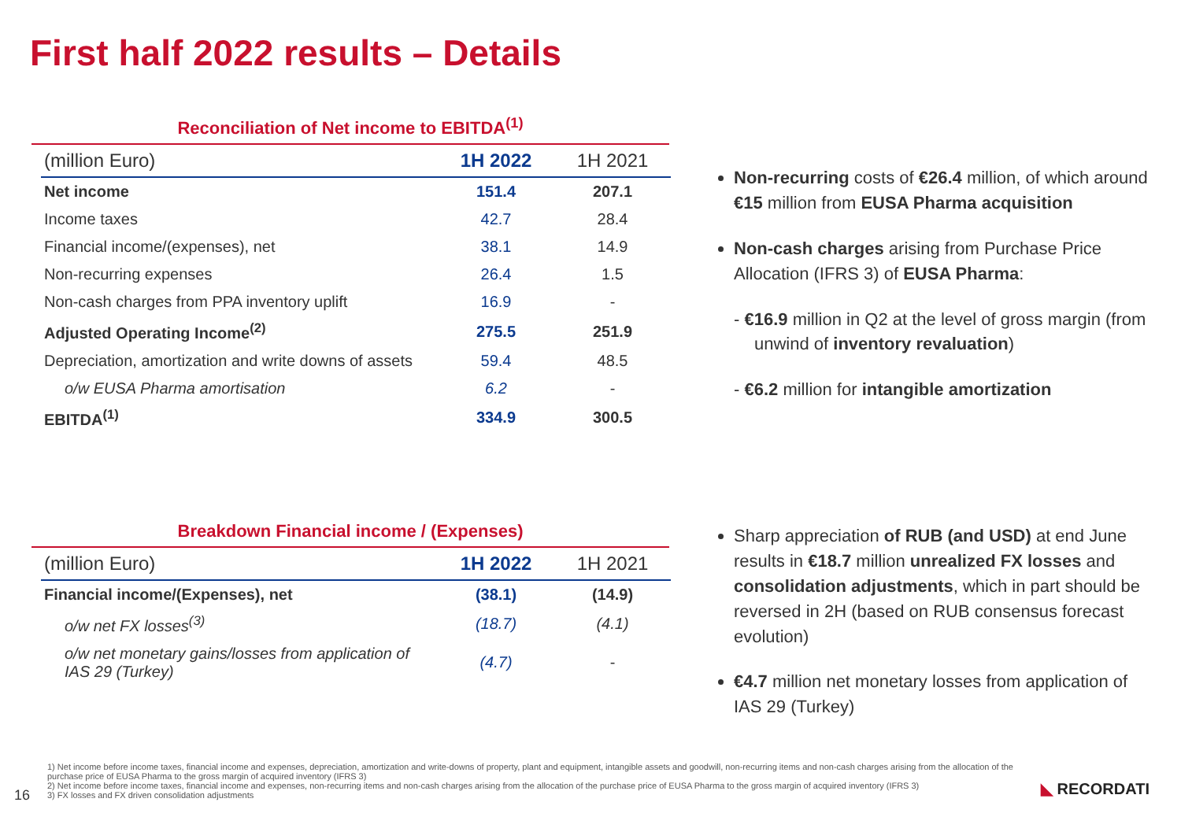First half 2022 results – Details
Reconciliation of Net income to EBITDA<sup>(1)</sup>
| (million Euro) | 1H 2022 | 1H 2021 |
| --- | --- | --- |
| Net income | 151.4 | 207.1 |
| Income taxes | 42.7 | 28.4 |
| Financial income/(expenses), net | 38.1 | 14.9 |
| Non-recurring expenses | 26.4 | 1.5 |
| Non-cash charges from PPA inventory uplift | 16.9 | - |
| Adjusted Operating Income<sup>(2)</sup> | 275.5 | 251.9 |
| Depreciation, amortization and write downs of assets | 59.4 | 48.5 |
| o/w EUSA Pharma amortisation | 6.2 | - |
| EBITDA<sup>(1)</sup> | 334.9 | 300.5 |
Breakdown Financial income / (Expenses)
| (million Euro) | 1H 2022 | 1H 2021 |
| --- | --- | --- |
| Financial income/(Expenses), net | (38.1) | (14.9) |
| o/w net FX losses<sup>(3)</sup> | (18.7) | (4.1) |
| o/w net monetary gains/losses from application of IAS 29 (Turkey) | (4.7) | - |
Non-recurring costs of €26.4 million, of which around €15 million from EUSA Pharma acquisition
Non-cash charges arising from Purchase Price Allocation (IFRS 3) of EUSA Pharma:
- €16.9 million in Q2 at the level of gross margin (from unwind of inventory revaluation)
- €6.2 million for intangible amortization
Sharp appreciation of RUB (and USD) at end June results in €18.7 million unrealized FX losses and consolidation adjustments, which in part should be reversed in 2H (based on RUB consensus forecast evolution)
€4.7 million net monetary losses from application of IAS 29 (Turkey)
16
1) Net income before income taxes, financial income and expenses, depreciation, amortization and write-downs of property, plant and equipment, intangible assets and goodwill, non-recurring items and non-cash charges arising from the allocation of the purchase price of EUSA Pharma to the gross margin of acquired inventory (IFRS 3)
2) Net income before income taxes, financial income and expenses, non-recurring items and non-cash charges arising from the allocation of the purchase price of EUSA Pharma to the gross margin of acquired inventory (IFRS 3)
3) FX losses and FX driven consolidation adjustments
◣ RECORDATI